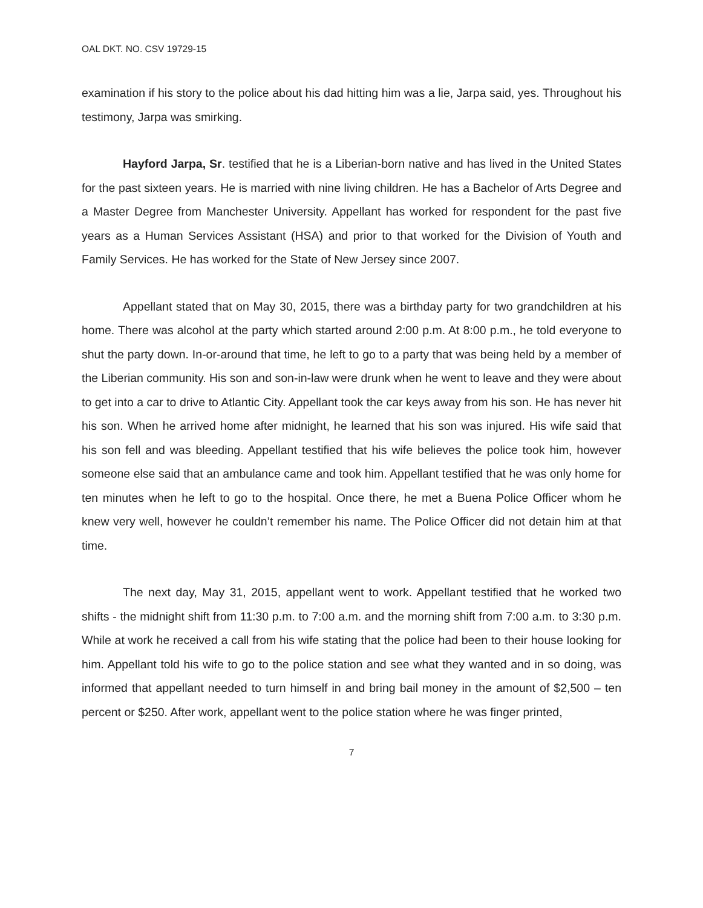OAL DKT. NO. CSV 19729-15
examination if his story to the police about his dad hitting him was a lie, Jarpa said, yes. Throughout his testimony, Jarpa was smirking.
Hayford Jarpa, Sr. testified that he is a Liberian-born native and has lived in the United States for the past sixteen years. He is married with nine living children. He has a Bachelor of Arts Degree and a Master Degree from Manchester University. Appellant has worked for respondent for the past five years as a Human Services Assistant (HSA) and prior to that worked for the Division of Youth and Family Services. He has worked for the State of New Jersey since 2007.
Appellant stated that on May 30, 2015, there was a birthday party for two grandchildren at his home. There was alcohol at the party which started around 2:00 p.m. At 8:00 p.m., he told everyone to shut the party down. In-or-around that time, he left to go to a party that was being held by a member of the Liberian community. His son and son-in-law were drunk when he went to leave and they were about to get into a car to drive to Atlantic City. Appellant took the car keys away from his son. He has never hit his son. When he arrived home after midnight, he learned that his son was injured. His wife said that his son fell and was bleeding. Appellant testified that his wife believes the police took him, however someone else said that an ambulance came and took him. Appellant testified that he was only home for ten minutes when he left to go to the hospital. Once there, he met a Buena Police Officer whom he knew very well, however he couldn’t remember his name. The Police Officer did not detain him at that time.
The next day, May 31, 2015, appellant went to work. Appellant testified that he worked two shifts - the midnight shift from 11:30 p.m. to 7:00 a.m. and the morning shift from 7:00 a.m. to 3:30 p.m. While at work he received a call from his wife stating that the police had been to their house looking for him. Appellant told his wife to go to the police station and see what they wanted and in so doing, was informed that appellant needed to turn himself in and bring bail money in the amount of $2,500 – ten percent or $250. After work, appellant went to the police station where he was finger printed,
7